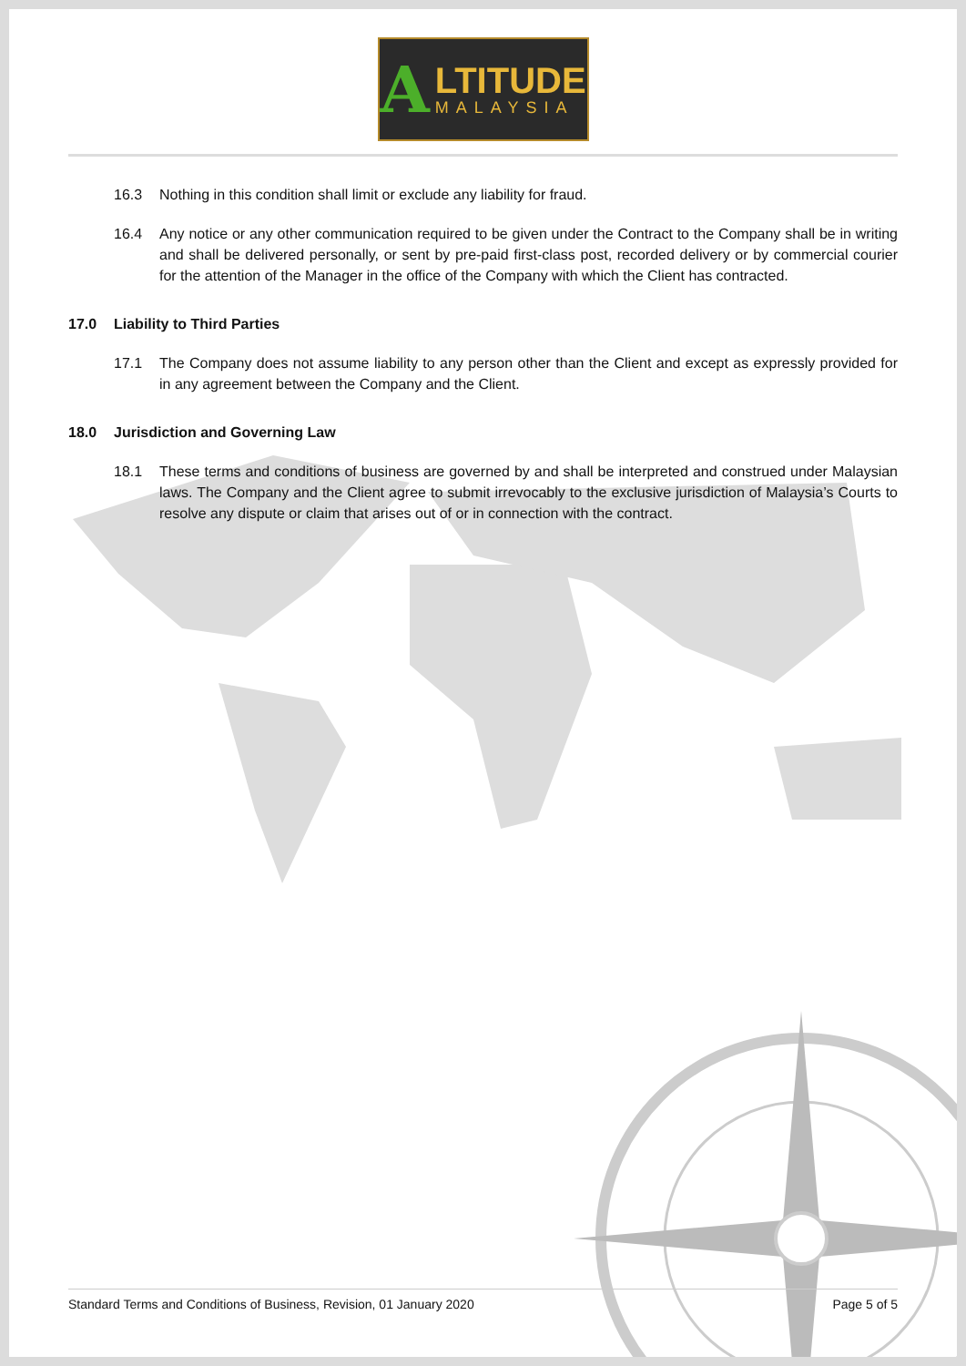A LTITUDE
MALAYSIA
16.3 Nothing in this condition shall limit or exclude any liability for fraud.
16.4 Any notice or any other communication required to be given under the Contract to the Company shall be in writing and shall be delivered personally, or sent by pre-paid first-class post, recorded delivery or by commercial courier for the attention of the Manager in the office of the Company with which the Client has contracted.
17.0 Liability to Third Parties
17.1 The Company does not assume liability to any person other than the Client and except as expressly provided for in any agreement between the Company and the Client.
18.0 Jurisdiction and Governing Law
18.1 These terms and conditions of business are governed by and shall be interpreted and construed under Malaysian laws. The Company and the Client agree to submit irrevocably to the exclusive jurisdiction of Malaysia’s Courts to resolve any dispute or claim that arises out of or in connection with the contract.
Standard Terms and Conditions of Business, Revision, 01 January 2020 Page 5 of 5